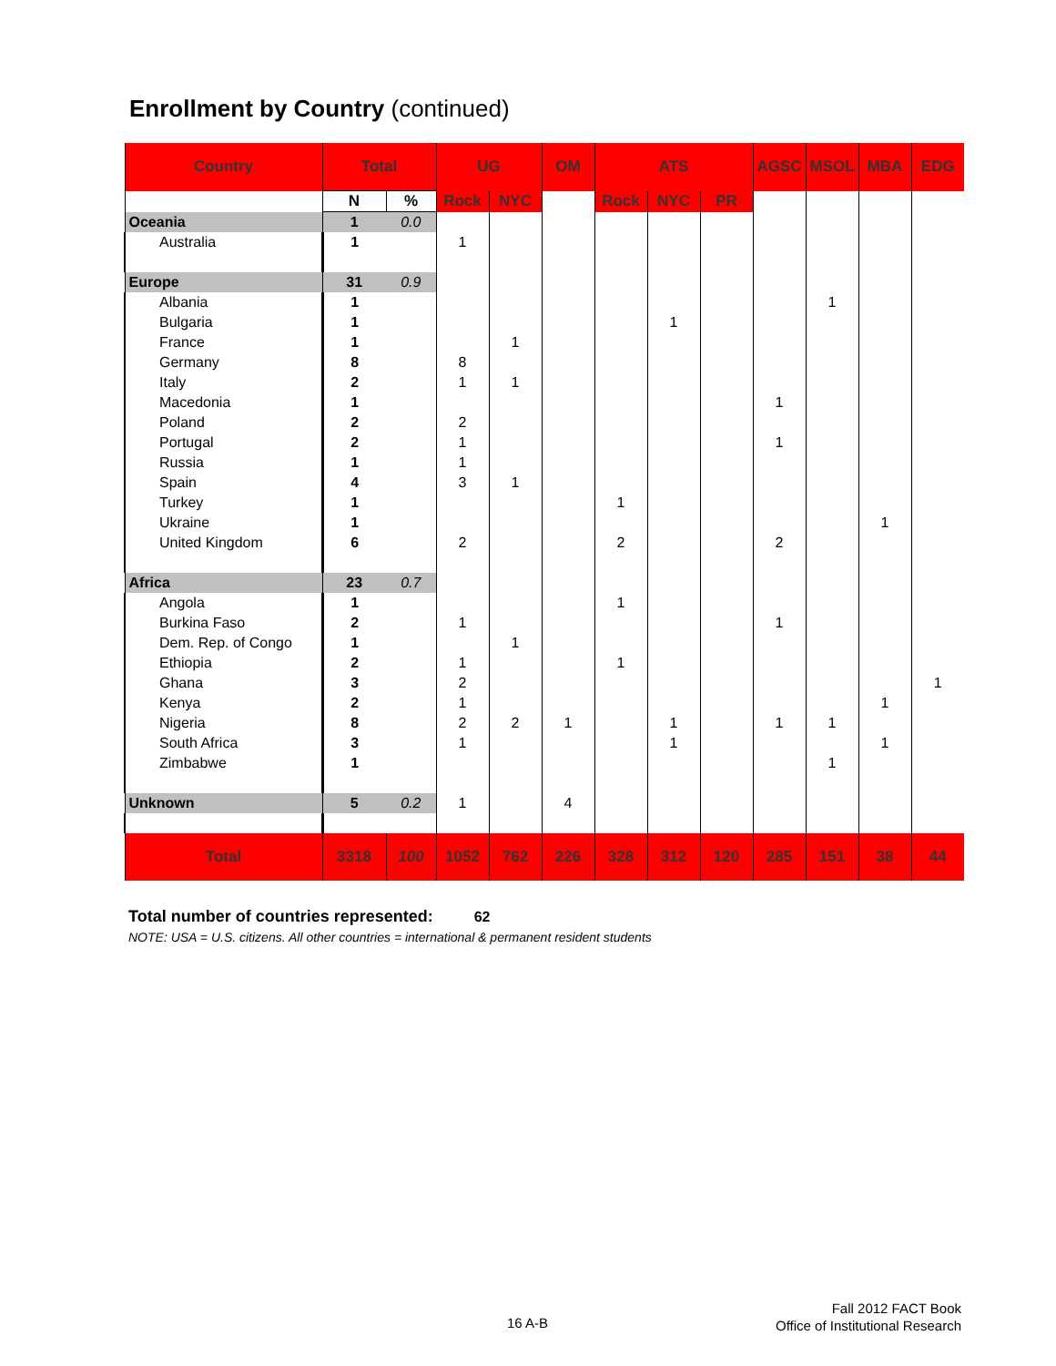Enrollment by Country (continued)
| Country | Total | | UG | | OM | ATS | | | AGSC | MSOL | MBA | EDG |
| --- | --- | --- | --- | --- | --- | --- | --- | --- | --- | --- | --- | --- |
| | N | % | Rock | NYC | | Rock | NYC | PR | | | | |
| Oceania | 1 | 0.0 | | | | | | | | | | |
| Australia | 1 | | 1 | | | | | | | | | |
| Europe | 31 | 0.9 | | | | | | | | | | |
| Albania | 1 | | | | | | | | | 1 | | |
| Bulgaria | 1 | | | | | | 1 | | | | | |
| France | 1 | | | 1 | | | | | | | | |
| Germany | 8 | | 8 | | | | | | | | | |
| Italy | 2 | | 1 | 1 | | | | | | | | |
| Macedonia | 1 | | | | | | | | 1 | | | |
| Poland | 2 | | 2 | | | | | | | | | |
| Portugal | 2 | | 1 | | | | | | 1 | | | |
| Russia | 1 | | 1 | | | | | | | | | |
| Spain | 4 | | 3 | 1 | | | | | | | | |
| Turkey | 1 | | | | | 1 | | | | | | |
| Ukraine | 1 | | | | | | | | | | 1 | |
| United Kingdom | 6 | | 2 | | | 2 | | | 2 | | | |
| Africa | 23 | 0.7 | | | | | | | | | | |
| Angola | 1 | | | | | 1 | | | | | | |
| Burkina Faso | 2 | | 1 | | | | | | 1 | | | |
| Dem. Rep. of Congo | 1 | | | 1 | | | | | | | | |
| Ethiopia | 2 | | 1 | | | 1 | | | | | | |
| Ghana | 3 | | 2 | | | | | | | | | 1 |
| Kenya | 2 | | 1 | | | | | | | | 1 | |
| Nigeria | 8 | | 2 | 2 | 1 | | 1 | | 1 | 1 | | |
| South Africa | 3 | | 1 | | | | 1 | | | | 1 | |
| Zimbabwe | 1 | | | | | | | | | 1 | | |
| Unknown | 5 | 0.2 | 1 | | 4 | | | | | | | |
| Total | 3318 | 100 | 1052 | 762 | 226 | 328 | 312 | 120 | 285 | 151 | 38 | 44 |
Total number of countries represented: 62
NOTE: USA = U.S. citizens. All other countries = international & permanent resident students
16 A-B
Fall 2012 FACT Book
Office of Institutional Research